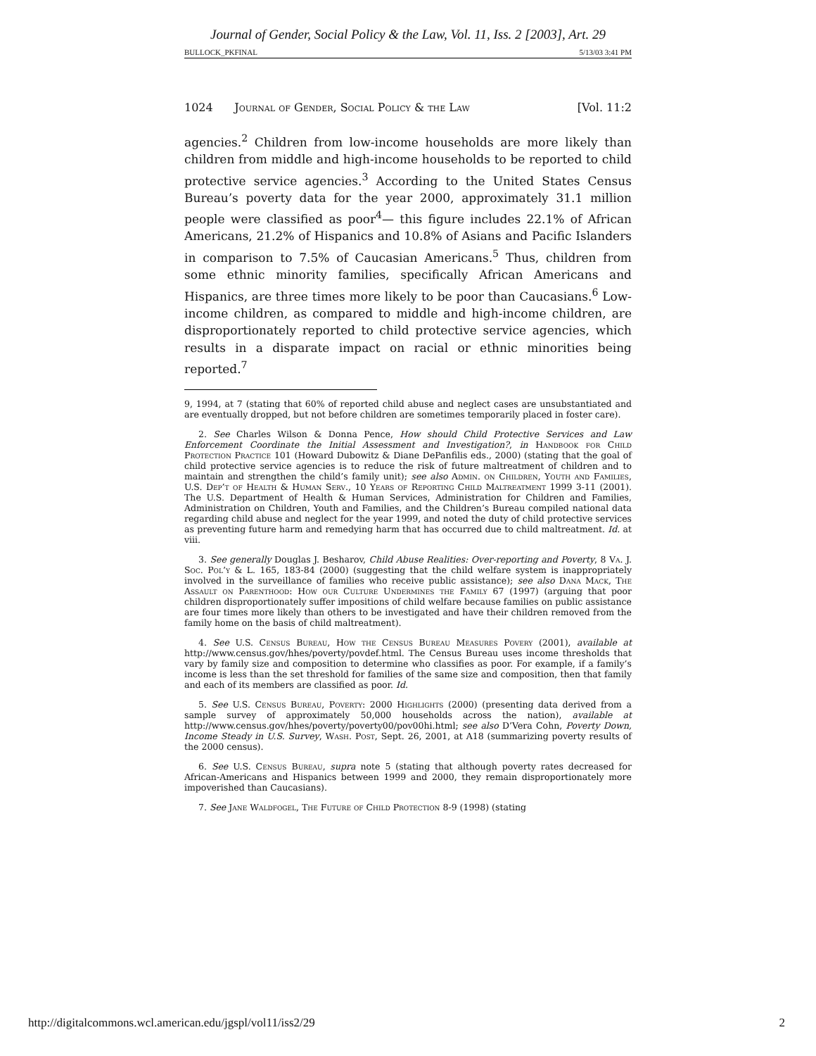Journal of Gender, Social Policy & the Law, Vol. 11, Iss. 2 [2003], Art. 29
BULLOCK_PKFINAL 5/13/03 3:41 PM
1024 Journal of Gender, Social Policy & the Law [Vol. 11:2
agencies.<sup>2</sup> Children from low-income households are more likely than children from middle and high-income households to be reported to child protective service agencies.<sup>3</sup> According to the United States Census Bureau’s poverty data for the year 2000, approximately 31.1 million people were classified as poor<sup>4</sup>— this figure includes 22.1% of African Americans, 21.2% of Hispanics and 10.8% of Asians and Pacific Islanders in comparison to 7.5% of Caucasian Americans.<sup>5</sup> Thus, children from some ethnic minority families, specifically African Americans and Hispanics, are three times more likely to be poor than Caucasians.<sup>6</sup> Low-income children, as compared to middle and high-income children, are disproportionately reported to child protective service agencies, which results in a disparate impact on racial or ethnic minorities being reported.<sup>7</sup>
9, 1994, at 7 (stating that 60% of reported child abuse and neglect cases are unsubstantiated and are eventually dropped, but not before children are sometimes temporarily placed in foster care).
2. See Charles Wilson & Donna Pence, How should Child Protective Services and Law Enforcement Coordinate the Initial Assessment and Investigation?, in Handbook for Child Protection Practice 101 (Howard Dubowitz & Diane DePanfilis eds., 2000) (stating that the goal of child protective service agencies is to reduce the risk of future maltreatment of children and to maintain and strengthen the child’s family unit); see also Admin. on Children, Youth and Families, U.S. Dep’t of Health & Human Serv., 10 Years of Reporting Child Maltreatment 1999 3-11 (2001). The U.S. Department of Health & Human Services, Administration for Children and Families, Administration on Children, Youth and Families, and the Children’s Bureau compiled national data regarding child abuse and neglect for the year 1999, and noted the duty of child protective services as preventing future harm and remedying harm that has occurred due to child maltreatment. Id. at viii.
3. See generally Douglas J. Besharov, Child Abuse Realities: Over-reporting and Poverty, 8 Va. J. Soc. Pol’y & L. 165, 183-84 (2000) (suggesting that the child welfare system is inappropriately involved in the surveillance of families who receive public assistance); see also Dana Mack, The Assault on Parenthood: How our Culture Undermines the Family 67 (1997) (arguing that poor children disproportionately suffer impositions of child welfare because families on public assistance are four times more likely than others to be investigated and have their children removed from the family home on the basis of child maltreatment).
4. See U.S. Census Bureau, How the Census Bureau Measures Povery (2001), available at http://www.census.gov/hhes/poverty/povdef.html. The Census Bureau uses income thresholds that vary by family size and composition to determine who classifies as poor. For example, if a family’s income is less than the set threshold for families of the same size and composition, then that family and each of its members are classified as poor. Id.
5. See U.S. Census Bureau, Poverty: 2000 Highlights (2000) (presenting data derived from a sample survey of approximately 50,000 households across the nation), available at http://www.census.gov/hhes/poverty/poverty00/pov00hi.html; see also D’Vera Cohn, Poverty Down, Income Steady in U.S. Survey, Wash. Post, Sept. 26, 2001, at A18 (summarizing poverty results of the 2000 census).
6. See U.S. Census Bureau, supra note 5 (stating that although poverty rates decreased for African-Americans and Hispanics between 1999 and 2000, they remain disproportionately more impoverished than Caucasians).
7. See Jane Waldfogel, The Future of Child Protection 8-9 (1998) (stating
http://digitalcommons.wcl.american.edu/jgspl/vol11/iss2/29 2